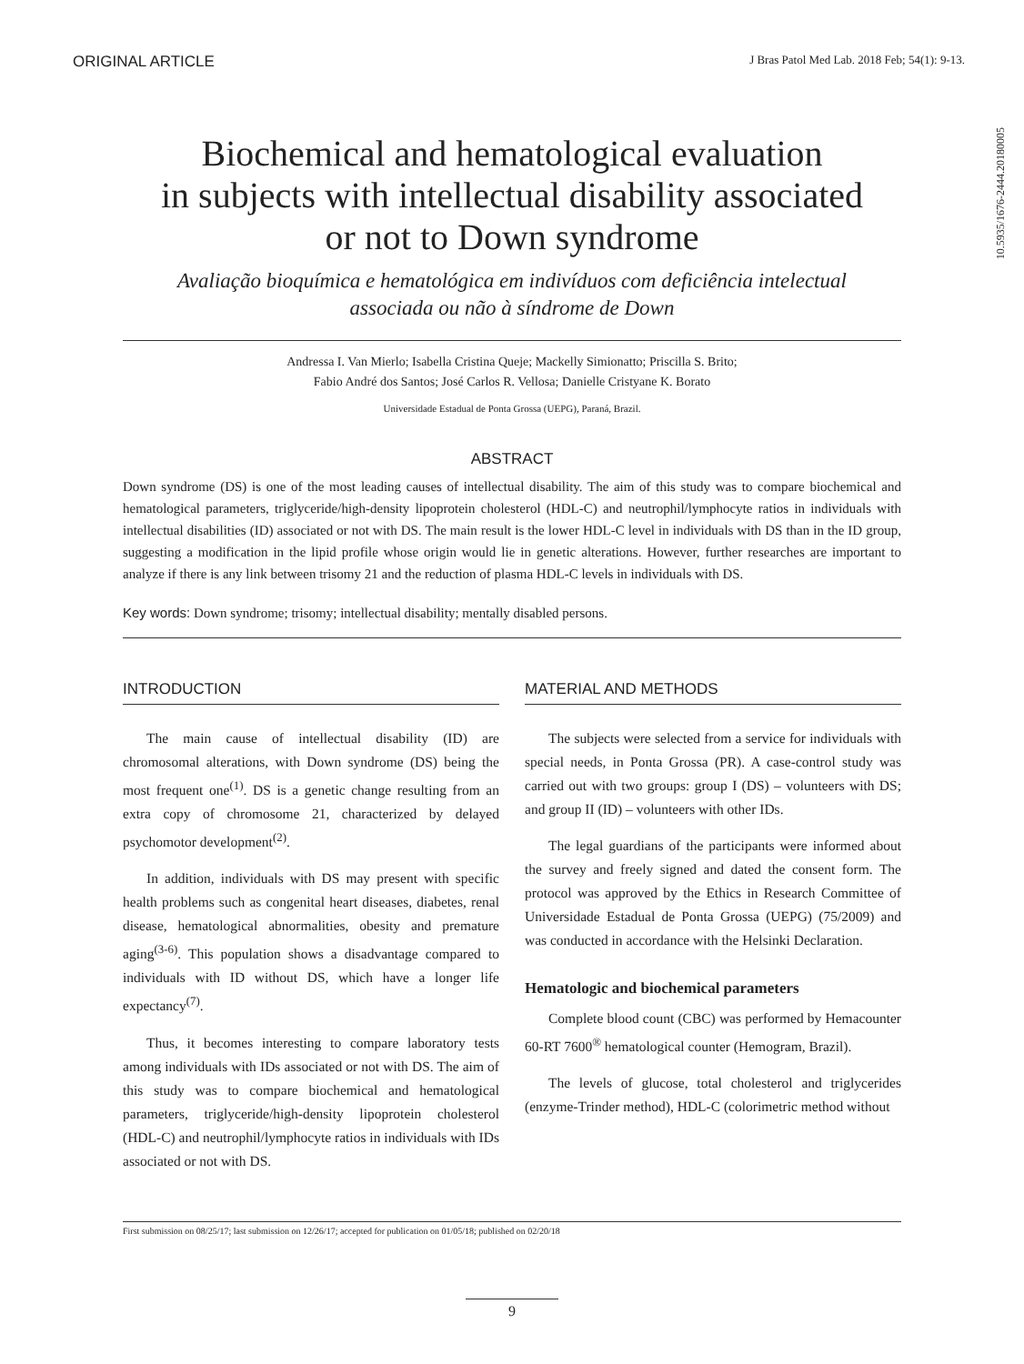ORIGINAL ARTICLE J Bras Patol Med Lab. 2018 Feb; 54(1): 9-13.
10.5935/1676-2444.20180005
Biochemical and hematological evaluation
in subjects with intellectual disability associated
or not to Down syndrome
Avaliação bioquímica e hematológica em indivíduos com deficiência intelectual
associada ou não à síndrome de Down
Andressa I. Van Mierlo; Isabella Cristina Queje; Mackelly Simionatto; Priscilla S. Brito;
Fabio André dos Santos; José Carlos R. Vellosa; Danielle Cristyane K. Borato
Universidade Estadual de Ponta Grossa (UEPG), Paraná, Brazil.
ABSTRACT
Down syndrome (DS) is one of the most leading causes of intellectual disability. The aim of this study was to compare biochemical and hematological parameters, triglyceride/high-density lipoprotein cholesterol (HDL-C) and neutrophil/lymphocyte ratios in individuals with intellectual disabilities (ID) associated or not with DS. The main result is the lower HDL-C level in individuals with DS than in the ID group, suggesting a modification in the lipid profile whose origin would lie in genetic alterations. However, further researches are important to analyze if there is any link between trisomy 21 and the reduction of plasma HDL-C levels in individuals with DS.
Key words: Down syndrome; trisomy; intellectual disability; mentally disabled persons.
INTRODUCTION
The main cause of intellectual disability (ID) are chromosomal alterations, with Down syndrome (DS) being the most frequent one<sup>(1)</sup>. DS is a genetic change resulting from an extra copy of chromosome 21, characterized by delayed psychomotor development<sup>(2)</sup>.
In addition, individuals with DS may present with specific health problems such as congenital heart diseases, diabetes, renal disease, hematological abnormalities, obesity and premature aging<sup>(3-6)</sup>. This population shows a disadvantage compared to individuals with ID without DS, which have a longer life expectancy<sup>(7)</sup>.
Thus, it becomes interesting to compare laboratory tests among individuals with IDs associated or not with DS. The aim of this study was to compare biochemical and hematological parameters, triglyceride/high-density lipoprotein cholesterol (HDL-C) and neutrophil/lymphocyte ratios in individuals with IDs associated or not with DS.
MATERIAL AND METHODS
The subjects were selected from a service for individuals with special needs, in Ponta Grossa (PR). A case-control study was carried out with two groups: group I (DS) – volunteers with DS; and group II (ID) – volunteers with other IDs.
The legal guardians of the participants were informed about the survey and freely signed and dated the consent form. The protocol was approved by the Ethics in Research Committee of Universidade Estadual de Ponta Grossa (UEPG) (75/2009) and was conducted in accordance with the Helsinki Declaration.
Hematologic and biochemical parameters
Complete blood count (CBC) was performed by Hemacounter 60-RT 7600<sup>®</sup> hematological counter (Hemogram, Brazil).
The levels of glucose, total cholesterol and triglycerides (enzyme-Trinder method), HDL-C (colorimetric method without
First submission on 08/25/17; last submission on 12/26/17; accepted for publication on 01/05/18; published on 02/20/18
9